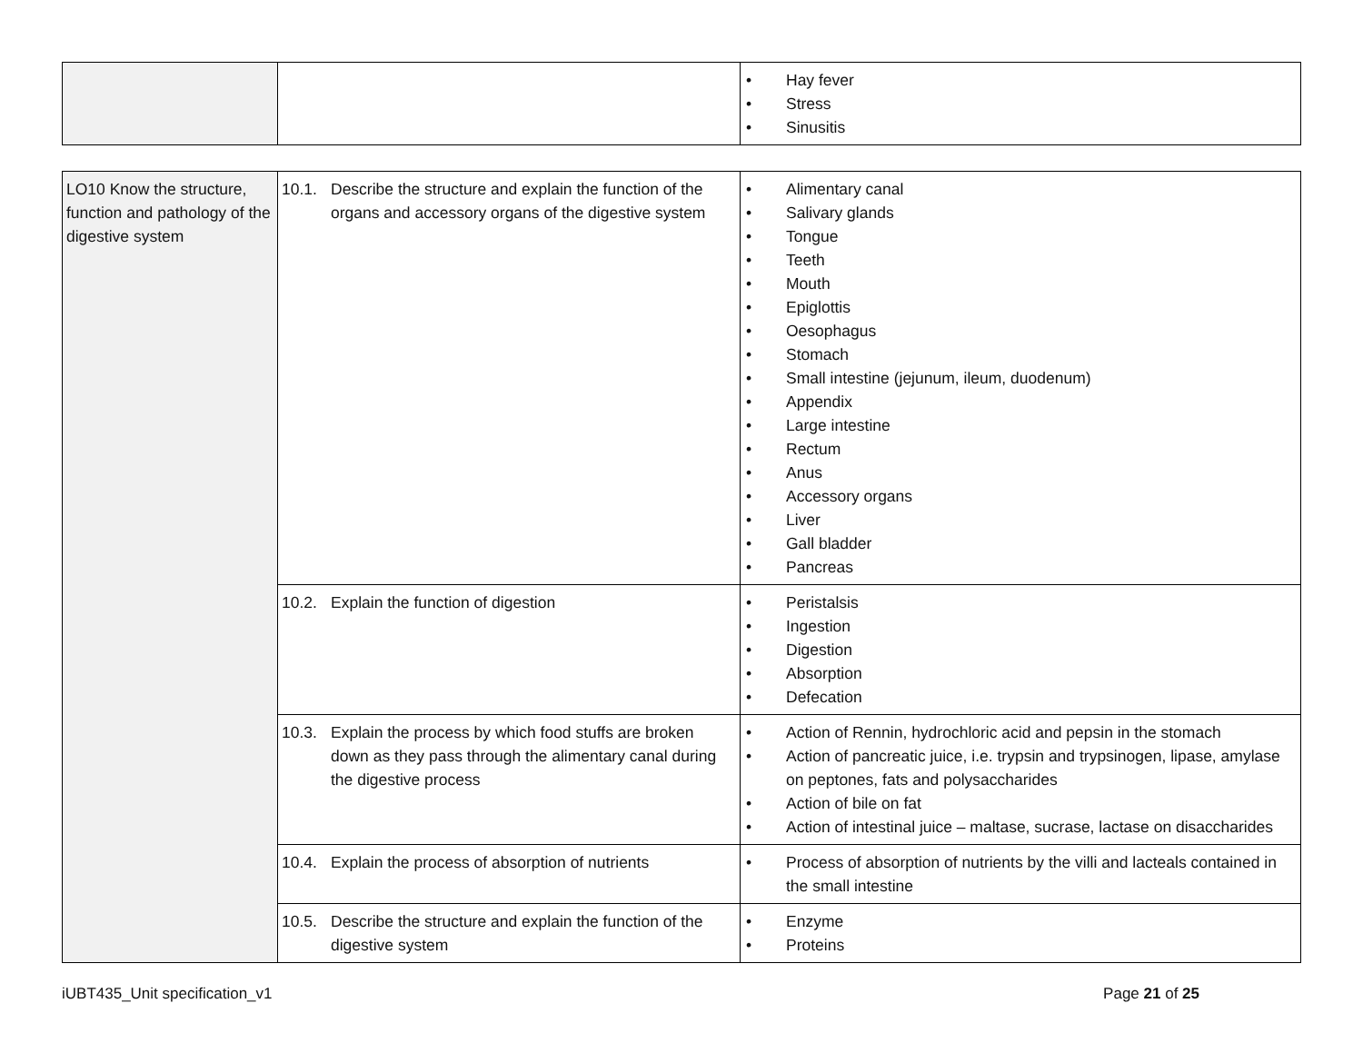| | | • Hay fever • Stress • Sinusitis |
| LO10 Know the structure, function and pathology of the digestive system | 10.1. Describe the structure and explain the function of the organs and accessory organs of the digestive system | • Alimentary canal • Salivary glands • Tongue • Teeth • Mouth • Epiglottis • Oesophagus • Stomach • Small intestine (jejunum, ileum, duodenum) • Appendix • Large intestine • Rectum • Anus • Accessory organs • Liver • Gall bladder • Pancreas |
| | 10.2. Explain the function of digestion | • Peristalsis • Ingestion • Digestion • Absorption • Defecation |
| | 10.3. Explain the process by which food stuffs are broken down as they pass through the alimentary canal during the digestive process | • Action of Rennin, hydrochloric acid and pepsin in the stomach • Action of pancreatic juice, i.e. trypsin and trypsinogen, lipase, amylase on peptones, fats and polysaccharides • Action of bile on fat • Action of intestinal juice – maltase, sucrase, lactase on disaccharides |
| | 10.4. Explain the process of absorption of nutrients | • Process of absorption of nutrients by the villi and lacteals contained in the small intestine |
| | 10.5. Describe the structure and explain the function of the digestive system | • Enzyme • Proteins |
iUBT435_Unit specification_v1 Page 21 of 25